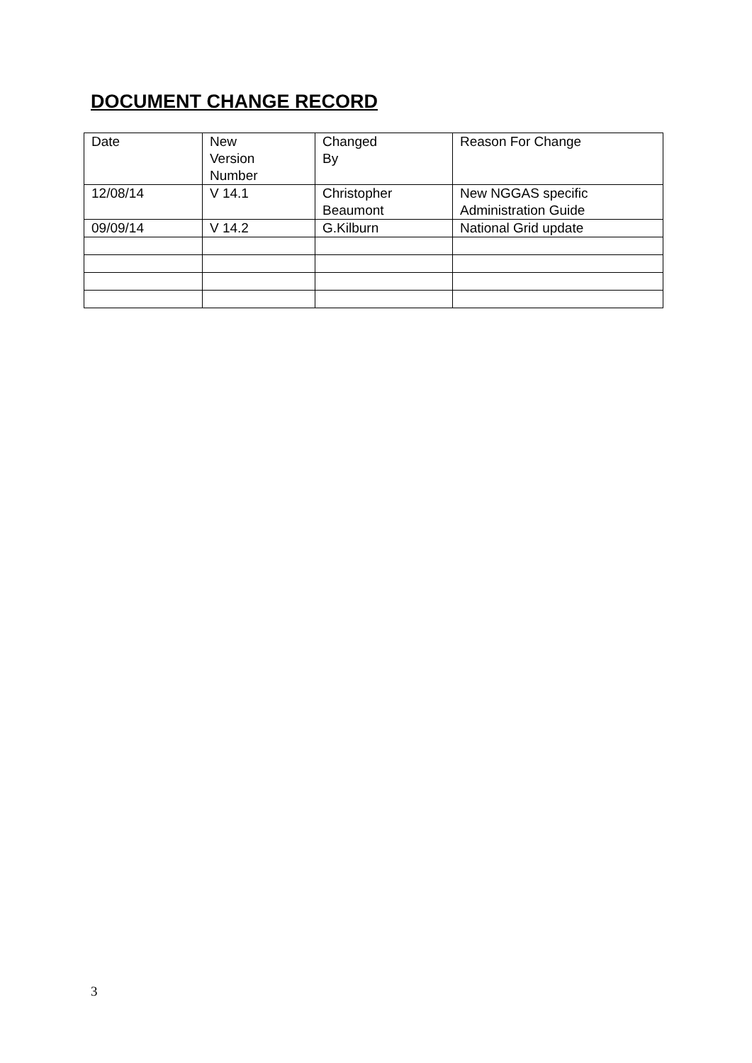DOCUMENT CHANGE RECORD
| Date | New Version Number | Changed By | Reason For Change |
| 12/08/14 | V 14.1 | Christopher Beaumont | New NGGAS specific Administration Guide |
| 09/09/14 | V 14.2 | G.Kilburn | National Grid update |
3